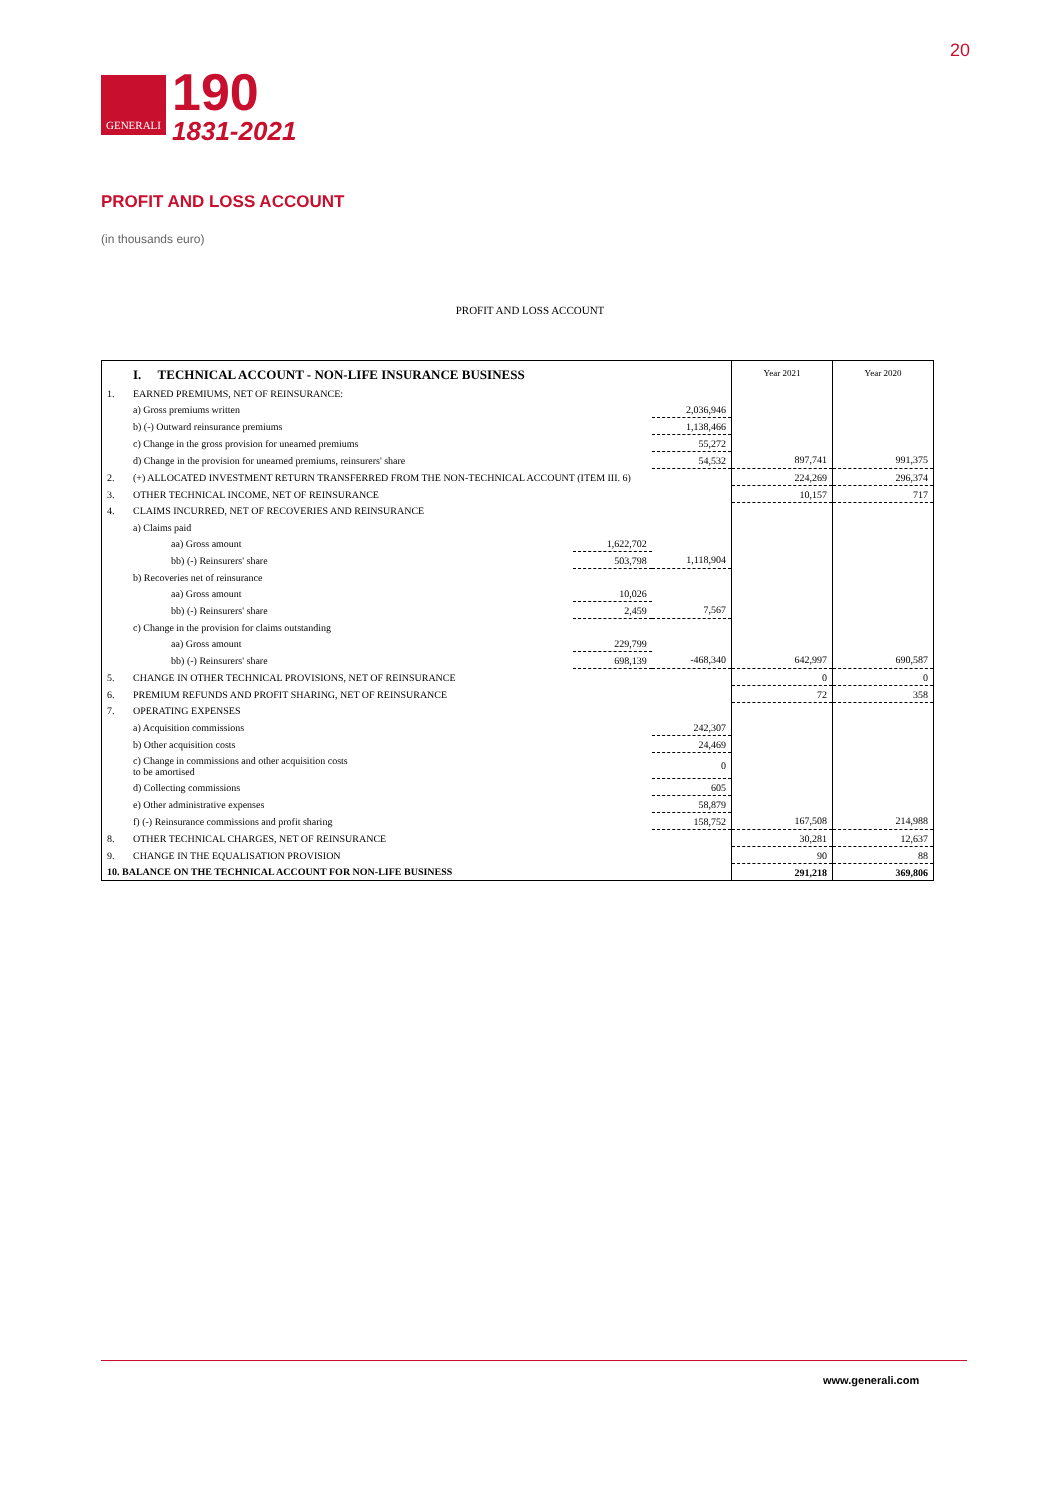GENERALI
190
1831-2021
20
PROFIT AND LOSS ACCOUNT
(in thousands euro)
PROFIT AND LOSS ACCOUNT
| | I. TECHNICAL ACCOUNT - NON-LIFE INSURANCE BUSINESS | | | | Year 2021 | Year 2020 |
| 1. | EARNED PREMIUMS, NET OF REINSURANCE: | | | | | |
| | a) Gross premiums written | | | 2,036,946 | | |
| | b) (-) Outward reinsurance premiums | | | 1,138,466 | | |
| | c) Change in the gross provision for unearned premiums | | | 55,272 | | |
| | d) Change in the provision for unearned premiums, reinsurers' share | | | 54,532 | 897,741 | 991,375 |
| 2. | (+) ALLOCATED INVESTMENT RETURN TRANSFERRED FROM THE NON-TECHNICAL ACCOUNT (ITEM III. 6) | | | | 224,269 | 296,374 |
| 3. | OTHER TECHNICAL INCOME, NET OF REINSURANCE | | | | 10,157 | 717 |
| 4. | CLAIMS INCURRED, NET OF RECOVERIES AND REINSURANCE | | | | | |
| | a) Claims paid | | | | | |
| | | aa) Gross amount | 1,622,702 | | | |
| | | bb) (-) Reinsurers' share | 503,798 | 1,118,904 | | |
| | b) Recoveries net of reinsurance | | | | | |
| | | aa) Gross amount | 10,026 | | | |
| | | bb) (-) Reinsurers' share | 2,459 | 7,567 | | |
| | c) Change in the provision for claims outstanding | | | | | |
| | | aa) Gross amount | 229,799 | | | |
| | | bb) (-) Reinsurers' share | 698,139 | -468,340 | 642,997 | 690,587 |
| 5. | CHANGE IN OTHER TECHNICAL PROVISIONS, NET OF REINSURANCE | | | | 0 | 0 |
| 6. | PREMIUM REFUNDS AND PROFIT SHARING, NET OF REINSURANCE | | | | 72 | 358 |
| 7. | OPERATING EXPENSES | | | | | |
| | a) Acquisition commissions | | | 242,307 | | |
| | b) Other acquisition costs | | | 24,469 | | |
| | c) Change in commissions and other acquisition costs to be amortised | | | 0 | | |
| | d) Collecting commissions | | | 605 | | |
| | e) Other administrative expenses | | | 58,879 | | |
| | f) (-) Reinsurance commissions and profit sharing | | | 158,752 | 167,508 | 214,988 |
| 8. | OTHER TECHNICAL CHARGES, NET OF REINSURANCE | | | | 30,281 | 12,637 |
| 9. | CHANGE IN THE EQUALISATION PROVISION | | | | 90 | 88 |
| 10. BALANCE ON THE TECHNICAL ACCOUNT FOR NON-LIFE BUSINESS | | | | | 291,218 | 369,806 |
www.generali.com